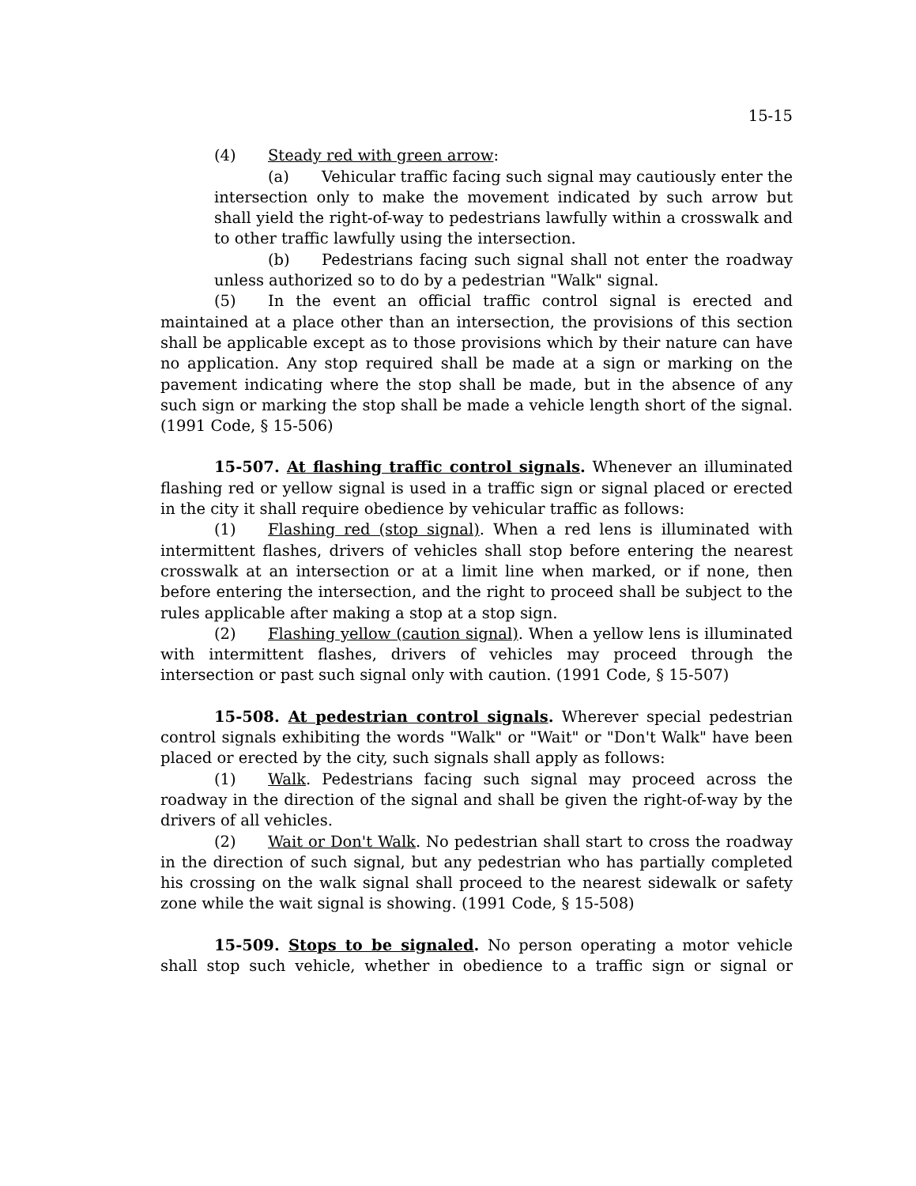15-15
(4) Steady red with green arrow:
(a) Vehicular traffic facing such signal may cautiously enter the intersection only to make the movement indicated by such arrow but shall yield the right-of-way to pedestrians lawfully within a crosswalk and to other traffic lawfully using the intersection.
(b) Pedestrians facing such signal shall not enter the roadway unless authorized so to do by a pedestrian "Walk" signal.
(5) In the event an official traffic control signal is erected and maintained at a place other than an intersection, the provisions of this section shall be applicable except as to those provisions which by their nature can have no application. Any stop required shall be made at a sign or marking on the pavement indicating where the stop shall be made, but in the absence of any such sign or marking the stop shall be made a vehicle length short of the signal. (1991 Code, § 15-506)
15-507. At flashing traffic control signals. Whenever an illuminated flashing red or yellow signal is used in a traffic sign or signal placed or erected in the city it shall require obedience by vehicular traffic as follows:
(1) Flashing red (stop signal). When a red lens is illuminated with intermittent flashes, drivers of vehicles shall stop before entering the nearest crosswalk at an intersection or at a limit line when marked, or if none, then before entering the intersection, and the right to proceed shall be subject to the rules applicable after making a stop at a stop sign.
(2) Flashing yellow (caution signal). When a yellow lens is illuminated with intermittent flashes, drivers of vehicles may proceed through the intersection or past such signal only with caution. (1991 Code, § 15-507)
15-508. At pedestrian control signals. Wherever special pedestrian control signals exhibiting the words "Walk" or "Wait" or "Don't Walk" have been placed or erected by the city, such signals shall apply as follows:
(1) Walk. Pedestrians facing such signal may proceed across the roadway in the direction of the signal and shall be given the right-of-way by the drivers of all vehicles.
(2) Wait or Don't Walk. No pedestrian shall start to cross the roadway in the direction of such signal, but any pedestrian who has partially completed his crossing on the walk signal shall proceed to the nearest sidewalk or safety zone while the wait signal is showing. (1991 Code, § 15-508)
15-509. Stops to be signaled. No person operating a motor vehicle shall stop such vehicle, whether in obedience to a traffic sign or signal or